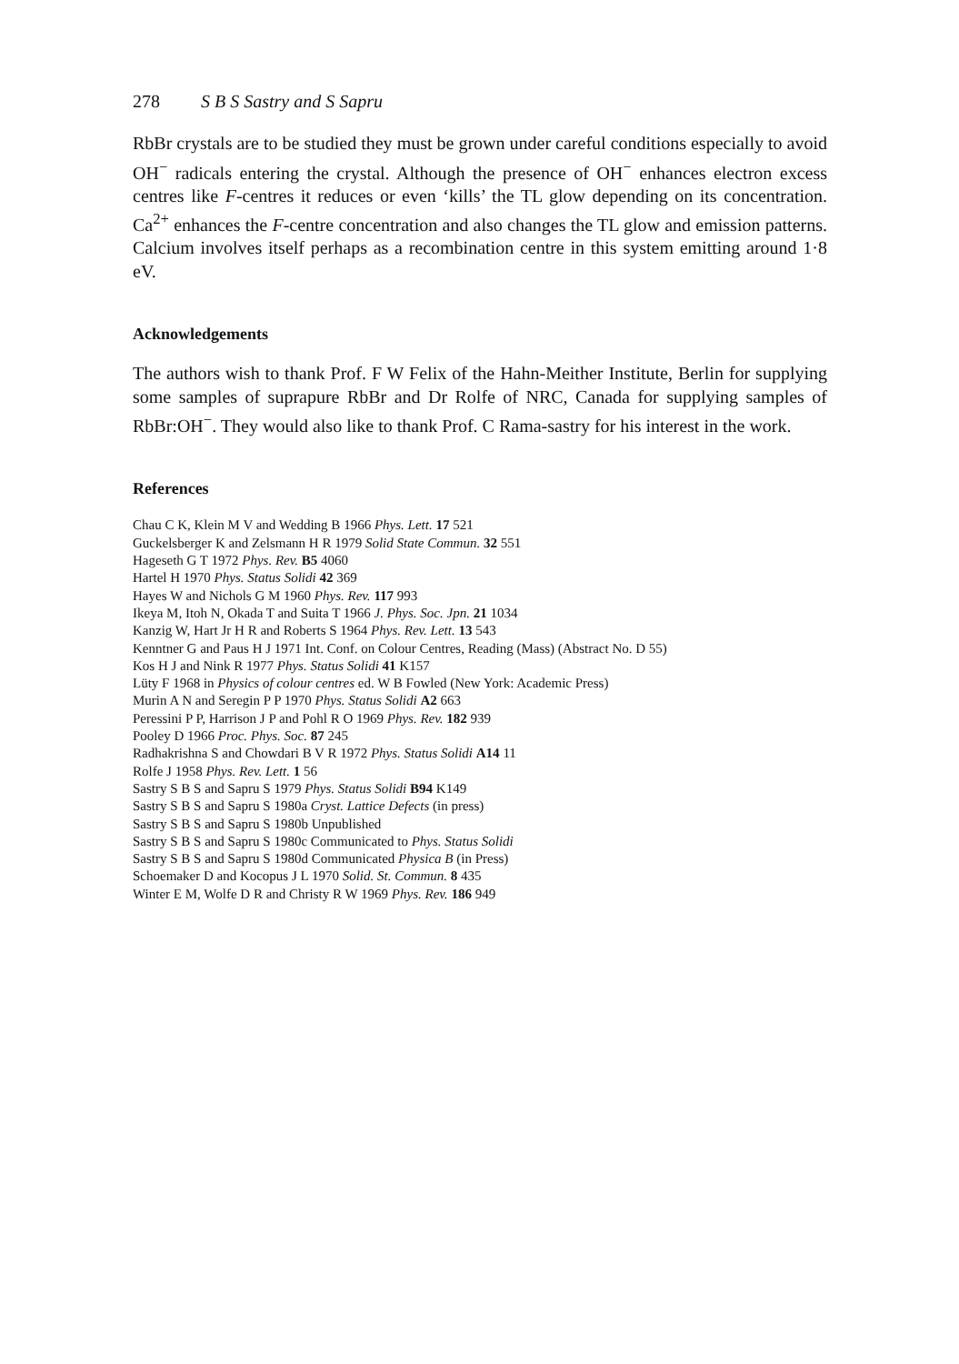278 S B S Sastry and S Sapru
RbBr crystals are to be studied they must be grown under careful conditions especially to avoid OH<sup>−</sup> radicals entering the crystal. Although the presence of OH<sup>−</sup> enhances electron excess centres like F-centres it reduces or even ‘kills’ the TL glow depending on its concentration. Ca<sup>2+</sup> enhances the F-centre concentration and also changes the TL glow and emission patterns. Calcium involves itself perhaps as a recombination centre in this system emitting around 1·8 eV.
Acknowledgements
The authors wish to thank Prof. F W Felix of the Hahn-Meither Institute, Berlin for supplying some samples of suprapure RbBr and Dr Rolfe of NRC, Canada for supplying samples of RbBr:OH<sup>−</sup>. They would also like to thank Prof. C Rama-sastry for his interest in the work.
References
Chau C K, Klein M V and Wedding B 1966 Phys. Lett. 17 521
Guckelsberger K and Zelsmann H R 1979 Solid State Commun. 32 551
Hageseth G T 1972 Phys. Rev. B5 4060
Hartel H 1970 Phys. Status Solidi 42 369
Hayes W and Nichols G M 1960 Phys. Rev. 117 993
Ikeya M, Itoh N, Okada T and Suita T 1966 J. Phys. Soc. Jpn. 21 1034
Kanzig W, Hart Jr H R and Roberts S 1964 Phys. Rev. Lett. 13 543
Kenntner G and Paus H J 1971 Int. Conf. on Colour Centres, Reading (Mass) (Abstract No. D 55)
Kos H J and Nink R 1977 Phys. Status Solidi 41 K157
Lüty F 1968 in Physics of colour centres ed. W B Fowled (New York: Academic Press)
Murin A N and Seregin P P 1970 Phys. Status Solidi A2 663
Peressini P P, Harrison J P and Pohl R O 1969 Phys. Rev. 182 939
Pooley D 1966 Proc. Phys. Soc. 87 245
Radhakrishna S and Chowdari B V R 1972 Phys. Status Solidi A14 11
Rolfe J 1958 Phys. Rev. Lett. 1 56
Sastry S B S and Sapru S 1979 Phys. Status Solidi B94 K149
Sastry S B S and Sapru S 1980a Cryst. Lattice Defects (in press)
Sastry S B S and Sapru S 1980b Unpublished
Sastry S B S and Sapru S 1980c Communicated to Phys. Status Solidi
Sastry S B S and Sapru S 1980d Communicated Physica B (in Press)
Schoemaker D and Kocopus J L 1970 Solid. St. Commun. 8 435
Winter E M, Wolfe D R and Christy R W 1969 Phys. Rev. 186 949